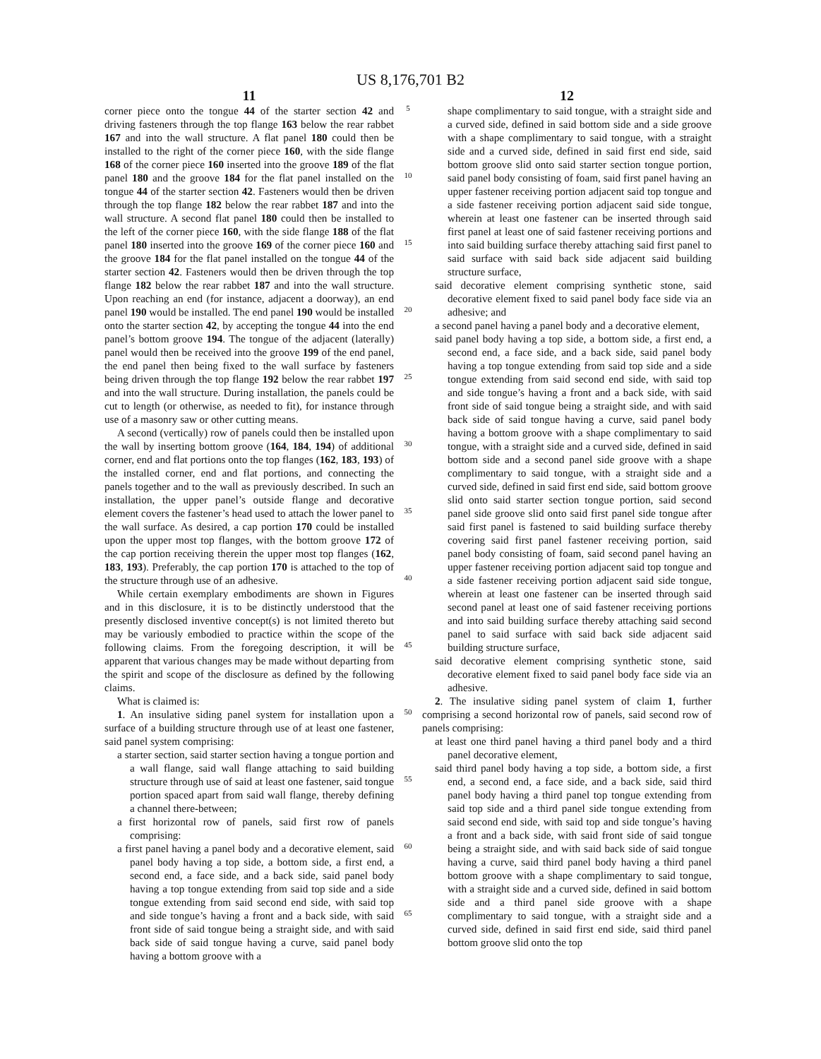US 8,176,701 B2
11
corner piece onto the tongue 44 of the starter section 42 and driving fasteners through the top flange 163 below the rear rabbet 167 and into the wall structure. A flat panel 180 could then be installed to the right of the corner piece 160, with the side flange 168 of the corner piece 160 inserted into the groove 189 of the flat panel 180 and the groove 184 for the flat panel installed on the tongue 44 of the starter section 42. Fasteners would then be driven through the top flange 182 below the rear rabbet 187 and into the wall structure. A second flat panel 180 could then be installed to the left of the corner piece 160, with the side flange 188 of the flat panel 180 inserted into the groove 169 of the corner piece 160 and the groove 184 for the flat panel installed on the tongue 44 of the starter section 42. Fasteners would then be driven through the top flange 182 below the rear rabbet 187 and into the wall structure. Upon reaching an end (for instance, adjacent a doorway), an end panel 190 would be installed. The end panel 190 would be installed onto the starter section 42, by accepting the tongue 44 into the end panel’s bottom groove 194. The tongue of the adjacent (laterally) panel would then be received into the groove 199 of the end panel, the end panel then being fixed to the wall surface by fasteners being driven through the top flange 192 below the rear rabbet 197 and into the wall structure. During installation, the panels could be cut to length (or otherwise, as needed to fit), for instance through use of a masonry saw or other cutting means.
A second (vertically) row of panels could then be installed upon the wall by inserting bottom groove (164, 184, 194) of additional corner, end and flat portions onto the top flanges (162, 183, 193) of the installed corner, end and flat portions, and connecting the panels together and to the wall as previously described. In such an installation, the upper panel’s outside flange and decorative element covers the fastener’s head used to attach the lower panel to the wall surface. As desired, a cap portion 170 could be installed upon the upper most top flanges, with the bottom groove 172 of the cap portion receiving therein the upper most top flanges (162, 183, 193). Preferably, the cap portion 170 is attached to the top of the structure through use of an adhesive.
While certain exemplary embodiments are shown in Figures and in this disclosure, it is to be distinctly understood that the presently disclosed inventive concept(s) is not limited thereto but may be variously embodied to practice within the scope of the following claims. From the foregoing description, it will be apparent that various changes may be made without departing from the spirit and scope of the disclosure as defined by the following claims.
What is claimed is:
1. An insulative siding panel system for installation upon a surface of a building structure through use of at least one fastener, said panel system comprising:
a starter section, said starter section having a tongue portion and a wall flange, said wall flange attaching to said building structure through use of said at least one fastener, said tongue portion spaced apart from said wall flange, thereby defining a channel there-between;
a first horizontal row of panels, said first row of panels comprising:
a first panel having a panel body and a decorative element, said panel body having a top side, a bottom side, a first end, a second end, a face side, and a back side, said panel body having a top tongue extending from said top side and a side tongue extending from said second end side, with said top and side tongue’s having a front and a back side, with said front side of said tongue being a straight side, and with said back side of said tongue having a curve, said panel body having a bottom groove with a
5
10
15
20
25
30
35
40
45
50
55
60
65
12
shape complimentary to said tongue, with a straight side and a curved side, defined in said bottom side and a side groove with a shape complimentary to said tongue, with a straight side and a curved side, defined in said first end side, said bottom groove slid onto said starter section tongue portion, said panel body consisting of foam, said first panel having an upper fastener receiving portion adjacent said top tongue and a side fastener receiving portion adjacent said side tongue, wherein at least one fastener can be inserted through said first panel at least one of said fastener receiving portions and into said building surface thereby attaching said first panel to said surface with said back side adjacent said building structure surface,
said decorative element comprising synthetic stone, said decorative element fixed to said panel body face side via an adhesive; and
a second panel having a panel body and a decorative element,
said panel body having a top side, a bottom side, a first end, a second end, a face side, and a back side, said panel body having a top tongue extending from said top side and a side tongue extending from said second end side, with said top and side tongue’s having a front and a back side, with said front side of said tongue being a straight side, and with said back side of said tongue having a curve, said panel body having a bottom groove with a shape complimentary to said tongue, with a straight side and a curved side, defined in said bottom side and a second panel side groove with a shape complimentary to said tongue, with a straight side and a curved side, defined in said first end side, said bottom groove slid onto said starter section tongue portion, said second panel side groove slid onto said first panel side tongue after said first panel is fastened to said building surface thereby covering said first panel fastener receiving portion, said panel body consisting of foam, said second panel having an upper fastener receiving portion adjacent said top tongue and a side fastener receiving portion adjacent said side tongue, wherein at least one fastener can be inserted through said second panel at least one of said fastener receiving portions and into said building surface thereby attaching said second panel to said surface with said back side adjacent said building structure surface,
said decorative element comprising synthetic stone, said decorative element fixed to said panel body face side via an adhesive.
2. The insulative siding panel system of claim 1, further comprising a second horizontal row of panels, said second row of panels comprising:
at least one third panel having a third panel body and a third panel decorative element,
said third panel body having a top side, a bottom side, a first end, a second end, a face side, and a back side, said third panel body having a third panel top tongue extending from said top side and a third panel side tongue extending from said second end side, with said top and side tongue’s having a front and a back side, with said front side of said tongue being a straight side, and with said back side of said tongue having a curve, said third panel body having a third panel bottom groove with a shape complimentary to said tongue, with a straight side and a curved side, defined in said bottom side and a third panel side groove with a shape complimentary to said tongue, with a straight side and a curved side, defined in said first end side, said third panel bottom groove slid onto the top